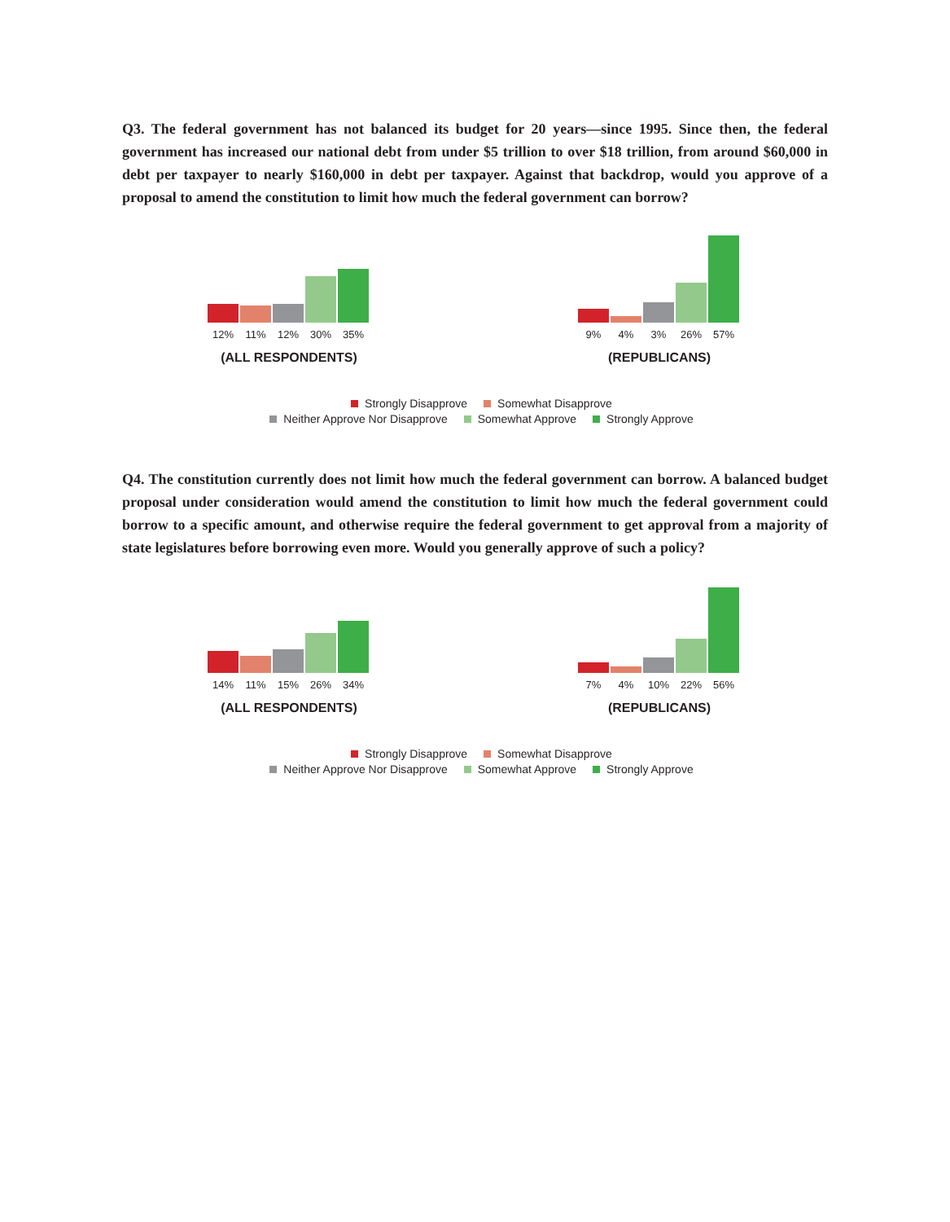Q3. The federal government has not balanced its budget for 20 years—since 1995. Since then, the federal government has increased our national debt from under $5 trillion to over $18 trillion, from around $60,000 in debt per taxpayer to nearly $160,000 in debt per taxpayer. Against that backdrop, would you approve of a proposal to amend the constitution to limit how much the federal government can borrow?
12% 11% 12% 30% 35%
(ALL RESPONDENTS)
9% 4% 3% 26% 57%
(REPUBLICANS)
Strongly Disapprove Somewhat Disapprove
Neither Approve Nor Disapprove Somewhat Approve Strongly Approve
Q4. The constitution currently does not limit how much the federal government can borrow. A balanced budget proposal under consideration would amend the constitution to limit how much the federal government could borrow to a specific amount, and otherwise require the federal government to get approval from a majority of state legislatures before borrowing even more. Would you generally approve of such a policy?
14% 11% 15% 26% 34%
(ALL RESPONDENTS)
7% 4% 10% 22% 56%
(REPUBLICANS)
Strongly Disapprove Somewhat Disapprove
Neither Approve Nor Disapprove Somewhat Approve Strongly Approve